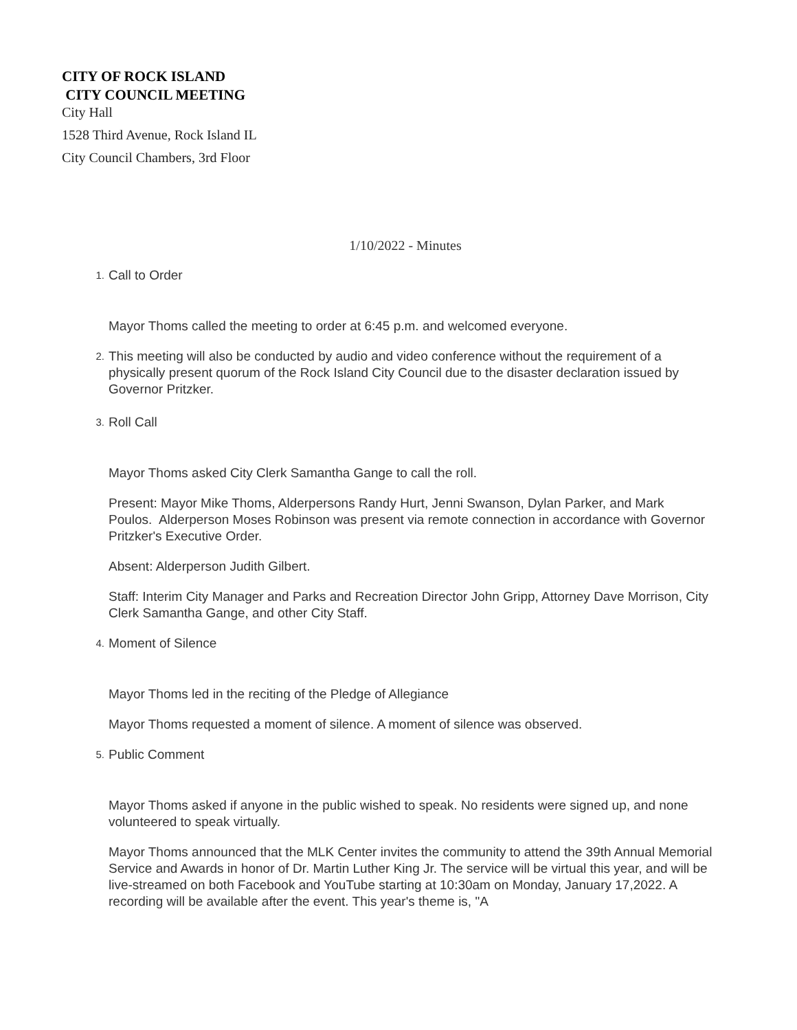CITY OF ROCK ISLAND
CITY COUNCIL MEETING
City Hall
1528 Third Avenue, Rock Island IL
City Council Chambers, 3rd Floor
1/10/2022 - Minutes
1. Call to Order
Mayor Thoms called the meeting to order at 6:45 p.m. and welcomed everyone.
2. This meeting will also be conducted by audio and video conference without the requirement of a physically present quorum of the Rock Island City Council due to the disaster declaration issued by Governor Pritzker.
3. Roll Call
Mayor Thoms asked City Clerk Samantha Gange to call the roll.
Present: Mayor Mike Thoms, Alderpersons Randy Hurt, Jenni Swanson, Dylan Parker, and Mark Poulos. Alderperson Moses Robinson was present via remote connection in accordance with Governor Pritzker's Executive Order.
Absent: Alderperson Judith Gilbert.
Staff: Interim City Manager and Parks and Recreation Director John Gripp, Attorney Dave Morrison, City Clerk Samantha Gange, and other City Staff.
4. Moment of Silence
Mayor Thoms led in the reciting of the Pledge of Allegiance
Mayor Thoms requested a moment of silence. A moment of silence was observed.
5. Public Comment
Mayor Thoms asked if anyone in the public wished to speak. No residents were signed up, and none volunteered to speak virtually.
Mayor Thoms announced that the MLK Center invites the community to attend the 39th Annual Memorial Service and Awards in honor of Dr. Martin Luther King Jr. The service will be virtual this year, and will be live-streamed on both Facebook and YouTube starting at 10:30am on Monday, January 17,2022. A recording will be available after the event. This year's theme is, "A